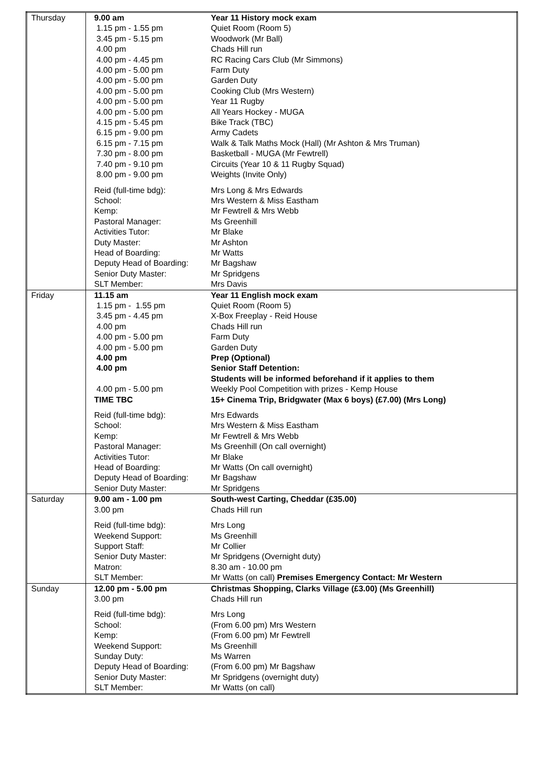| Thursday | 9.00 am 1.15 pm - 1.55 pm 3.45 pm - 5.15 pm 4.00 pm 4.00 pm - 4.45 pm 4.00 pm - 5.00 pm 4.00 pm - 5.00 pm 4.00 pm - 5.00 pm 4.00 pm - 5.00 pm 4.00 pm - 5.00 pm 4.15 pm - 5.45 pm 6.15 pm - 9.00 pm 6.15 pm - 7.15 pm 7.30 pm - 8.00 pm 7.40 pm - 9.10 pm 8.00 pm - 9.00 pm | Year 11 History mock exam Quiet Room (Room 5) Woodwork (Mr Ball) Chads Hill run RC Racing Cars Club (Mr Simmons) Farm Duty Garden Duty Cooking Club (Mrs Western) Year 11 Rugby All Years Hockey - MUGA Bike Track (TBC) Army Cadets Walk & Talk Maths Mock (Hall) (Mr Ashton & Mrs Truman) Basketball - MUGA (Mr Fewtrell) Circuits (Year 10 & 11 Rugby Squad) Weights (Invite Only) |
| | Reid (full-time bdg): School: Kemp: Pastoral Manager: Activities Tutor: Duty Master: Head of Boarding: Deputy Head of Boarding: Senior Duty Master: SLT Member: | Mrs Long & Mrs Edwards Mrs Western & Miss Eastham Mr Fewtrell & Mrs Webb Ms Greenhill Mr Blake Mr Ashton Mr Watts Mr Bagshaw Mr Spridgens Mrs Davis |
| Friday | 11.15 am 1.15 pm - 1.55 pm 3.45 pm - 4.45 pm 4.00 pm 4.00 pm - 5.00 pm 4.00 pm - 5.00 pm 4.00 pm 4.00 pm 4.00 pm - 5.00 pm TIME TBC | Year 11 English mock exam Quiet Room (Room 5) X-Box Freeplay - Reid House Chads Hill run Farm Duty Garden Duty Prep (Optional) Senior Staff Detention: Students will be informed beforehand if it applies to them Weekly Pool Competition with prizes - Kemp House 15+ Cinema Trip, Bridgwater (Max 6 boys) (£7.00) (Mrs Long) |
| | Reid (full-time bdg): School: Kemp: Pastoral Manager: Activities Tutor: Head of Boarding: Deputy Head of Boarding: Senior Duty Master: | Mrs Edwards Mrs Western & Miss Eastham Mr Fewtrell & Mrs Webb Ms Greenhill (On call overnight) Mr Blake Mr Watts (On call overnight) Mr Bagshaw Mr Spridgens |
| Saturday | 9.00 am - 1.00 pm 3.00 pm | South-west Carting, Cheddar (£35.00) Chads Hill run |
| | Reid (full-time bdg): Weekend Support: Support Staff: Senior Duty Master: Matron: SLT Member: | Mrs Long Ms Greenhill Mr Collier Mr Spridgens (Overnight duty) 8.30 am - 10.00 pm Mr Watts (on call) Premises Emergency Contact: Mr Western |
| Sunday | 12.00 pm - 5.00 pm 3.00 pm | Christmas Shopping, Clarks Village (£3.00) (Ms Greenhill) Chads Hill run |
| | Reid (full-time bdg): School: Kemp: Weekend Support: Sunday Duty: Deputy Head of Boarding: Senior Duty Master: SLT Member: | Mrs Long (From 6.00 pm) Mrs Western (From 6.00 pm) Mr Fewtrell Ms Greenhill Ms Warren (From 6.00 pm) Mr Bagshaw Mr Spridgens (overnight duty) Mr Watts (on call) |